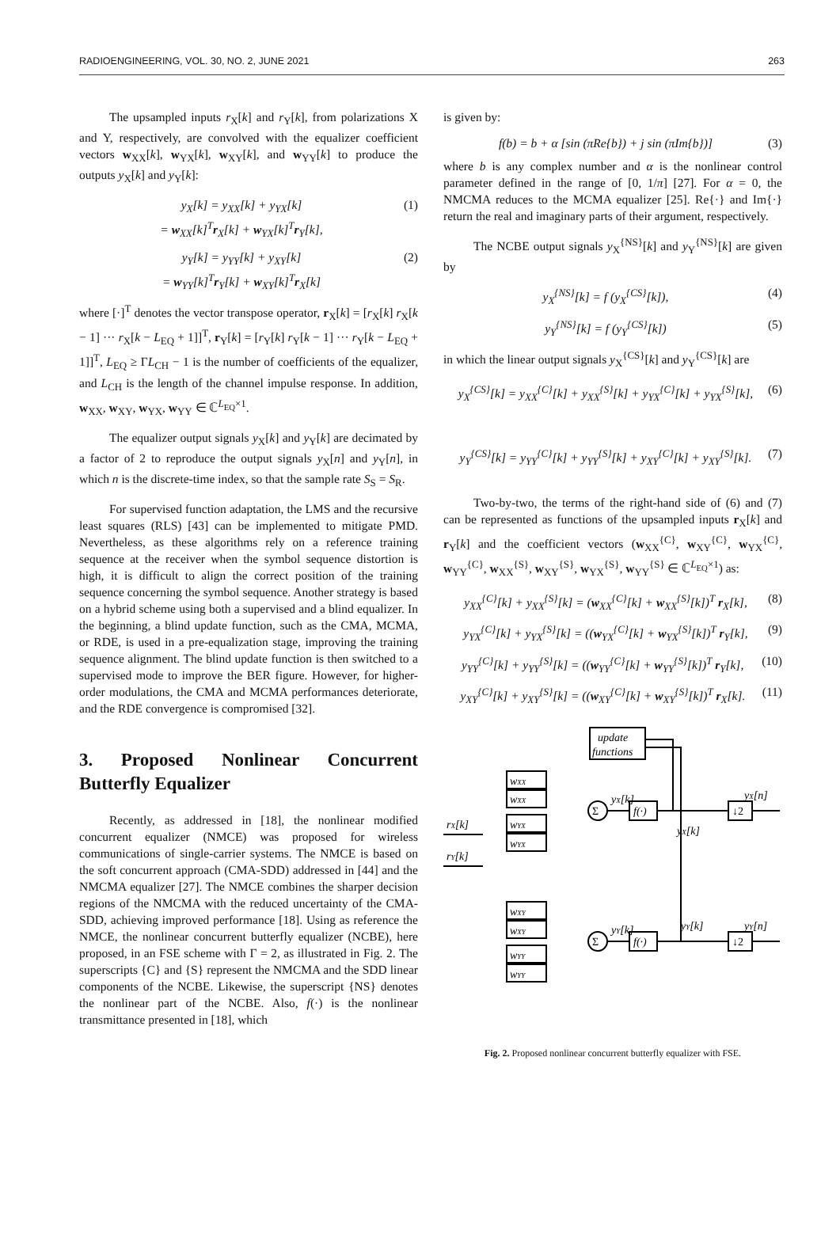RADIOENGINEERING, VOL. 30, NO. 2, JUNE 2021 263
The upsampled inputs r<sub>X</sub>[k] and r<sub>Y</sub>[k], from polarizations X and Y, respectively, are convolved with the equalizer coefficient vectors w<sub>XX</sub>[k], w<sub>YX</sub>[k], w<sub>XY</sub>[k], and w<sub>YY</sub>[k] to produce the outputs y<sub>X</sub>[k] and y<sub>Y</sub>[k]:
y<sub>X</sub>[k] = y<sub>XX</sub>[k] + y<sub>YX</sub>[k]
= w<sub>XX</sub>[k]<sup>T</sup>r<sub>X</sub>[k] + w<sub>YX</sub>[k]<sup>T</sup>r<sub>Y</sub>[k], (1)
y<sub>Y</sub>[k] = y<sub>YY</sub>[k] + y<sub>XY</sub>[k]
= w<sub>YY</sub>[k]<sup>T</sup>r<sub>Y</sub>[k] + w<sub>XY</sub>[k]<sup>T</sup>r<sub>X</sub>[k] (2)
where [·]<sup>T</sup> denotes the vector transpose operator, r<sub>X</sub>[k] = [r<sub>X</sub>[k] r<sub>X</sub>[k − 1] ··· r<sub>X</sub>[k − L<sub>EQ</sub> + 1]]<sup>T</sup>, r<sub>Y</sub>[k] = [r<sub>Y</sub>[k] r<sub>Y</sub>[k − 1] ··· r<sub>Y</sub>[k − L<sub>EQ</sub> + 1]]<sup>T</sup>, L<sub>EQ</sub> ≥ ΓL<sub>CH</sub> − 1 is the number of coefficients of the equalizer, and L<sub>CH</sub> is the length of the channel impulse response. In addition, w<sub>XX</sub>, w<sub>XY</sub>, w<sub>YX</sub>, w<sub>YY</sub> ∈ ℂ<sup>L<sub>EQ</sub>×1</sup>.
The equalizer output signals y<sub>X</sub>[k] and y<sub>Y</sub>[k] are decimated by a factor of 2 to reproduce the output signals y<sub>X</sub>[n] and y<sub>Y</sub>[n], in which n is the discrete-time index, so that the sample rate S<sub>S</sub> = S<sub>R</sub>.
For supervised function adaptation, the LMS and the recursive least squares (RLS) [43] can be implemented to mitigate PMD. Nevertheless, as these algorithms rely on a reference training sequence at the receiver when the symbol sequence distortion is high, it is difficult to align the correct position of the training sequence concerning the symbol sequence. Another strategy is based on a hybrid scheme using both a supervised and a blind equalizer. In the beginning, a blind update function, such as the CMA, MCMA, or RDE, is used in a pre-equalization stage, improving the training sequence alignment. The blind update function is then switched to a supervised mode to improve the BER figure. However, for higher-order modulations, the CMA and MCMA performances deteriorate, and the RDE convergence is compromised [32].
3. Proposed Nonlinear Concurrent Butterfly Equalizer
Recently, as addressed in [18], the nonlinear modified concurrent equalizer (NMCE) was proposed for wireless communications of single-carrier systems. The NMCE is based on the soft concurrent approach (CMA-SDD) addressed in [44] and the NMCMA equalizer [27]. The NMCE combines the sharper decision regions of the NMCMA with the reduced uncertainty of the CMA-SDD, achieving improved performance [18]. Using as reference the NMCE, the nonlinear concurrent butterfly equalizer (NCBE), here proposed, in an FSE scheme with Γ = 2, as illustrated in Fig. 2. The superscripts {C} and {S} represent the NMCMA and the SDD linear components of the NCBE. Likewise, the superscript {NS} denotes the nonlinear part of the NCBE. Also, f(·) is the nonlinear transmittance presented in [18], which
is given by:
f(b) = b + α [sin (πRe{b}) + j sin (πIm{b})] (3)
where b is any complex number and α is the nonlinear control parameter defined in the range of [0, 1/π] [27]. For α = 0, the NMCMA reduces to the MCMA equalizer [25]. Re{·} and Im{·} return the real and imaginary parts of their argument, respectively.
The NCBE output signals y<sub>X</sub><sup>{NS}</sup>[k] and y<sub>Y</sub><sup>{NS}</sup>[k] are given by
y<sub>X</sub><sup>{NS}</sup>[k] = f (y<sub>X</sub><sup>{CS}</sup>[k]), (4)
y<sub>Y</sub><sup>{NS}</sup>[k] = f (y<sub>Y</sub><sup>{CS}</sup>[k]) (5)
in which the linear output signals y<sub>X</sub><sup>{CS}</sup>[k] and y<sub>Y</sub><sup>{CS}</sup>[k] are
y<sub>X</sub><sup>{CS}</sup>[k] = y<sub>XX</sub><sup>{C}</sup>[k] + y<sub>XX</sub><sup>{S}</sup>[k] + y<sub>YX</sub><sup>{C}</sup>[k] + y<sub>YX</sub><sup>{S}</sup>[k], (6)
y<sub>Y</sub><sup>{CS}</sup>[k] = y<sub>YY</sub><sup>{C}</sup>[k] + y<sub>YY</sub><sup>{S}</sup>[k] + y<sub>XY</sub><sup>{C}</sup>[k] + y<sub>XY</sub><sup>{S}</sup>[k]. (7)
Two-by-two, the terms of the right-hand side of (6) and (7) can be represented as functions of the upsampled inputs r<sub>X</sub>[k] and r<sub>Y</sub>[k] and the coefficient vectors (w<sub>XX</sub><sup>{C}</sup>, w<sub>XY</sub><sup>{C}</sup>, w<sub>YX</sub><sup>{C}</sup>, w<sub>YY</sub><sup>{C}</sup>, w<sub>XX</sub><sup>{S}</sup>, w<sub>XY</sub><sup>{S}</sup>, w<sub>YX</sub><sup>{S}</sup>, w<sub>YY</sub><sup>{S}</sup> ∈ ℂ<sup>L<sub>EQ</sub>×1</sup>) as:
y<sub>XX</sub><sup>{C}</sup>[k] + y<sub>XX</sub><sup>{S}</sup>[k] = (w<sub>XX</sub><sup>{C}</sup>[k] + w<sub>XX</sub><sup>{S}</sup>[k])<sup>T</sup> r<sub>X</sub>[k], (8)
y<sub>YX</sub><sup>{C}</sup>[k] + y<sub>YX</sub><sup>{S}</sup>[k] = ((w<sub>YX</sub><sup>{C}</sup>[k] + w<sub>YX</sub><sup>{S}</sup>[k])<sup>T</sup> r<sub>Y</sub>[k], (9)
y<sub>YY</sub><sup>{C}</sup>[k] + y<sub>YY</sub><sup>{S}</sup>[k] = ((w<sub>YY</sub><sup>{C}</sup>[k] + w<sub>YY</sub><sup>{S}</sup>[k])<sup>T</sup> r<sub>Y</sub>[k], (10)
y<sub>XY</sub><sup>{C}</sup>[k] + y<sub>XY</sub><sup>{S}</sup>[k] = ((w<sub>XY</sub><sup>{C}</sup>[k] + w<sub>XY</sub><sup>{S}</sup>[k])<sup>T</sup> r<sub>X</sub>[k]. (11)
update
functions
rX[k]
rY[k]
wXX
wXX
wYX
wYX
wXY
wXY
wYY
wYY
Σ
Σ
yX[k]
yY[k]
f(·)
f(·)
↓2
↓2
yX[n]
yY[n]
yX[k]
yY[k]
Fig. 2. Proposed nonlinear concurrent butterfly equalizer with FSE.